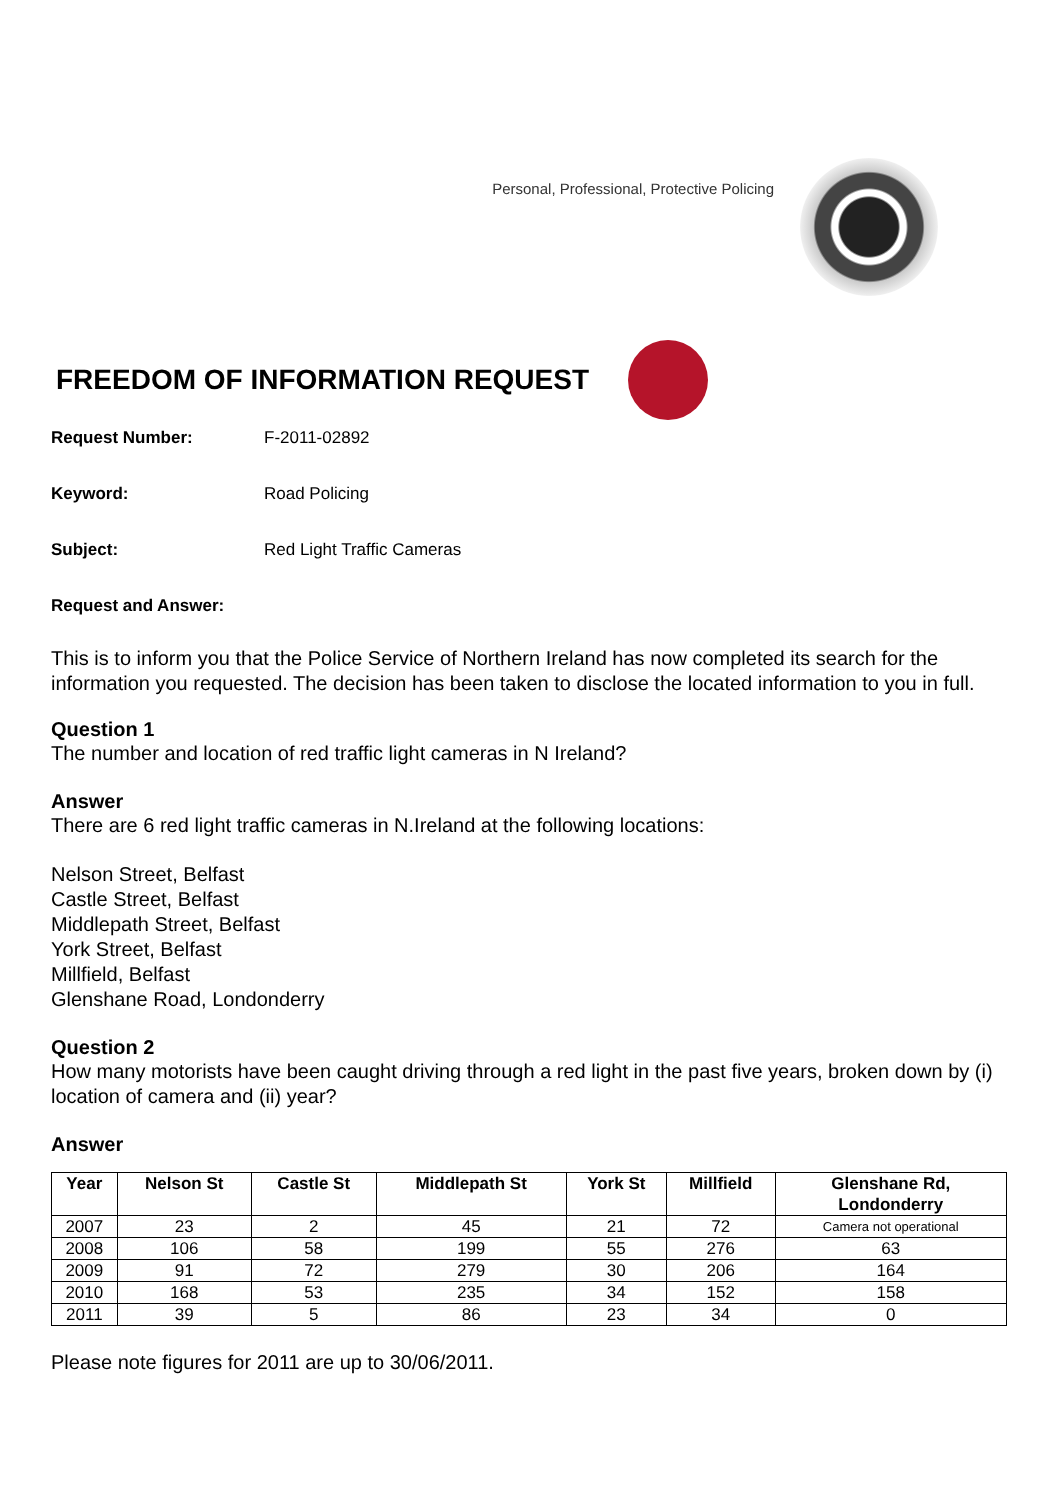Personal, Professional, Protective Policing
FREEDOM OF INFORMATION REQUEST
Request Number: F-2011-02892
Keyword: Road Policing
Subject: Red Light Traffic Cameras
Request and Answer:
This is to inform you that the Police Service of Northern Ireland has now completed its search for the information you requested. The decision has been taken to disclose the located information to you in full.
Question 1
The number and location of red traffic light cameras in N Ireland?
Answer
There are 6 red light traffic cameras in N.Ireland at the following locations:
Nelson Street, Belfast
Castle Street, Belfast
Middlepath Street, Belfast
York Street, Belfast
Millfield, Belfast
Glenshane Road, Londonderry
Question 2
How many motorists have been caught driving through a red light in the past five years, broken down by (i) location of camera and (ii) year?
Answer
| Year | Nelson St | Castle St | Middlepath St | York St | Millfield | Glenshane Rd, Londonderry |
| --- | --- | --- | --- | --- | --- | --- |
| 2007 | 23 | 2 | 45 | 21 | 72 | Camera not operational |
| 2008 | 106 | 58 | 199 | 55 | 276 | 63 |
| 2009 | 91 | 72 | 279 | 30 | 206 | 164 |
| 2010 | 168 | 53 | 235 | 34 | 152 | 158 |
| 2011 | 39 | 5 | 86 | 23 | 34 | 0 |
Please note figures for 2011 are up to 30/06/2011.